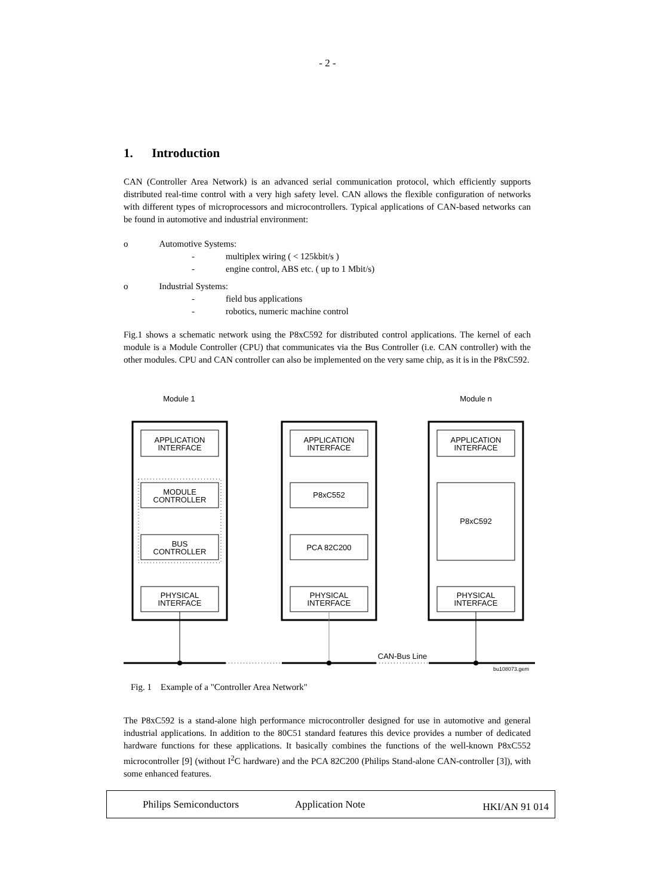- 2 -
1. Introduction
CAN (Controller Area Network) is an advanced serial communication protocol, which efficiently supports distributed real-time control with a very high safety level. CAN allows the flexible configuration of networks with different types of microprocessors and microcontrollers. Typical applications of CAN-based networks can be found in automotive and industrial environment:
o Automotive Systems:
- multiplex wiring ( < 125kbit/s )
- engine control, ABS etc. ( up to 1 Mbit/s)
o Industrial Systems:
- field bus applications
- robotics, numeric machine control
Fig.1 shows a schematic network using the P8xC592 for distributed control applications. The kernel of each module is a Module Controller (CPU) that communicates via the Bus Controller (i.e. CAN controller) with the other modules. CPU and CAN controller can also be implemented on the very same chip, as it is in the P8xC592.
Module 1
Module n
APPLICATION
INTERFACE
APPLICATION
INTERFACE
APPLICATION
INTERFACE
MODULE
CONTROLLER
P8xC552
P8xC592
BUS
CONTROLLER
PCA 82C200
PHYSICAL
INTERFACE
PHYSICAL
INTERFACE
PHYSICAL
INTERFACE
CAN-Bus Line
bu108073.gem
Fig. 1 Example of a "Controller Area Network"
The P8xC592 is a stand-alone high performance microcontroller designed for use in automotive and general industrial applications. In addition to the 80C51 standard features this device provides a number of dedicated hardware functions for these applications. It basically combines the functions of the well-known P8xC552 microcontroller [9] (without I<sup>2</sup>C hardware) and the PCA 82C200 (Philips Stand-alone CAN-controller [3]), with some enhanced features.
Philips Semiconductors Application Note HKI/AN 91 014